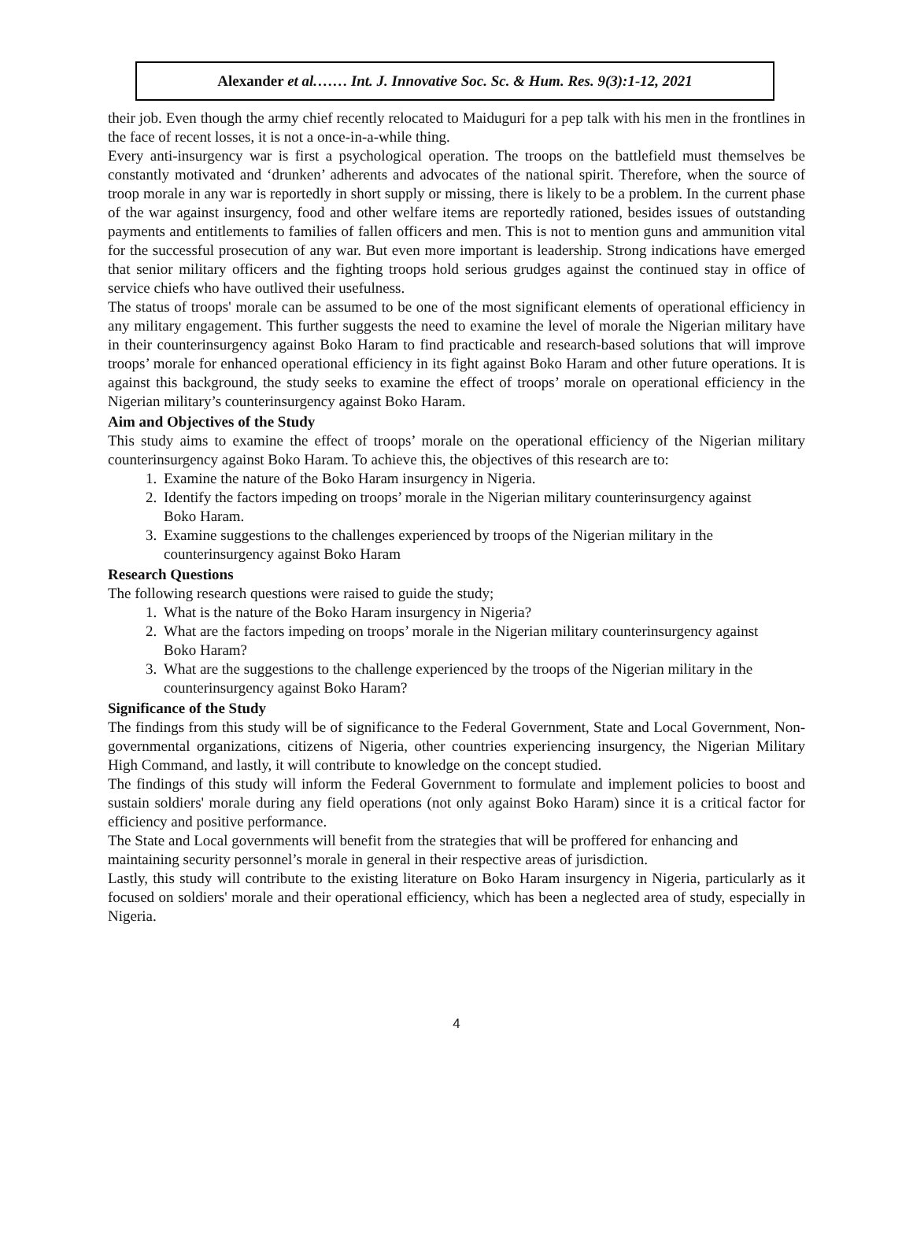Alexander et al.…… Int. J. Innovative Soc. Sc. & Hum. Res. 9(3):1-12, 2021
their job. Even though the army chief recently relocated to Maiduguri for a pep talk with his men in the frontlines in the face of recent losses, it is not a once-in-a-while thing.
Every anti-insurgency war is first a psychological operation. The troops on the battlefield must themselves be constantly motivated and ‘drunken’ adherents and advocates of the national spirit. Therefore, when the source of troop morale in any war is reportedly in short supply or missing, there is likely to be a problem. In the current phase of the war against insurgency, food and other welfare items are reportedly rationed, besides issues of outstanding payments and entitlements to families of fallen officers and men. This is not to mention guns and ammunition vital for the successful prosecution of any war. But even more important is leadership. Strong indications have emerged that senior military officers and the fighting troops hold serious grudges against the continued stay in office of service chiefs who have outlived their usefulness.
The status of troops' morale can be assumed to be one of the most significant elements of operational efficiency in any military engagement. This further suggests the need to examine the level of morale the Nigerian military have in their counterinsurgency against Boko Haram to find practicable and research-based solutions that will improve troops’ morale for enhanced operational efficiency in its fight against Boko Haram and other future operations. It is against this background, the study seeks to examine the effect of troops’ morale on operational efficiency in the Nigerian military’s counterinsurgency against Boko Haram.
Aim and Objectives of the Study
This study aims to examine the effect of troops’ morale on the operational efficiency of the Nigerian military counterinsurgency against Boko Haram. To achieve this, the objectives of this research are to:
1. Examine the nature of the Boko Haram insurgency in Nigeria.
2. Identify the factors impeding on troops’ morale in the Nigerian military counterinsurgency against Boko Haram.
3. Examine suggestions to the challenges experienced by troops of the Nigerian military in the counterinsurgency against Boko Haram
Research Questions
The following research questions were raised to guide the study;
1. What is the nature of the Boko Haram insurgency in Nigeria?
2. What are the factors impeding on troops’ morale in the Nigerian military counterinsurgency against Boko Haram?
3. What are the suggestions to the challenge experienced by the troops of the Nigerian military in the counterinsurgency against Boko Haram?
Significance of the Study
The findings from this study will be of significance to the Federal Government, State and Local Government, Non-governmental organizations, citizens of Nigeria, other countries experiencing insurgency, the Nigerian Military High Command, and lastly, it will contribute to knowledge on the concept studied.
The findings of this study will inform the Federal Government to formulate and implement policies to boost and sustain soldiers' morale during any field operations (not only against Boko Haram) since it is a critical factor for efficiency and positive performance.
The State and Local governments will benefit from the strategies that will be proffered for enhancing and maintaining security personnel’s morale in general in their respective areas of jurisdiction.
Lastly, this study will contribute to the existing literature on Boko Haram insurgency in Nigeria, particularly as it focused on soldiers' morale and their operational efficiency, which has been a neglected area of study, especially in Nigeria.
4